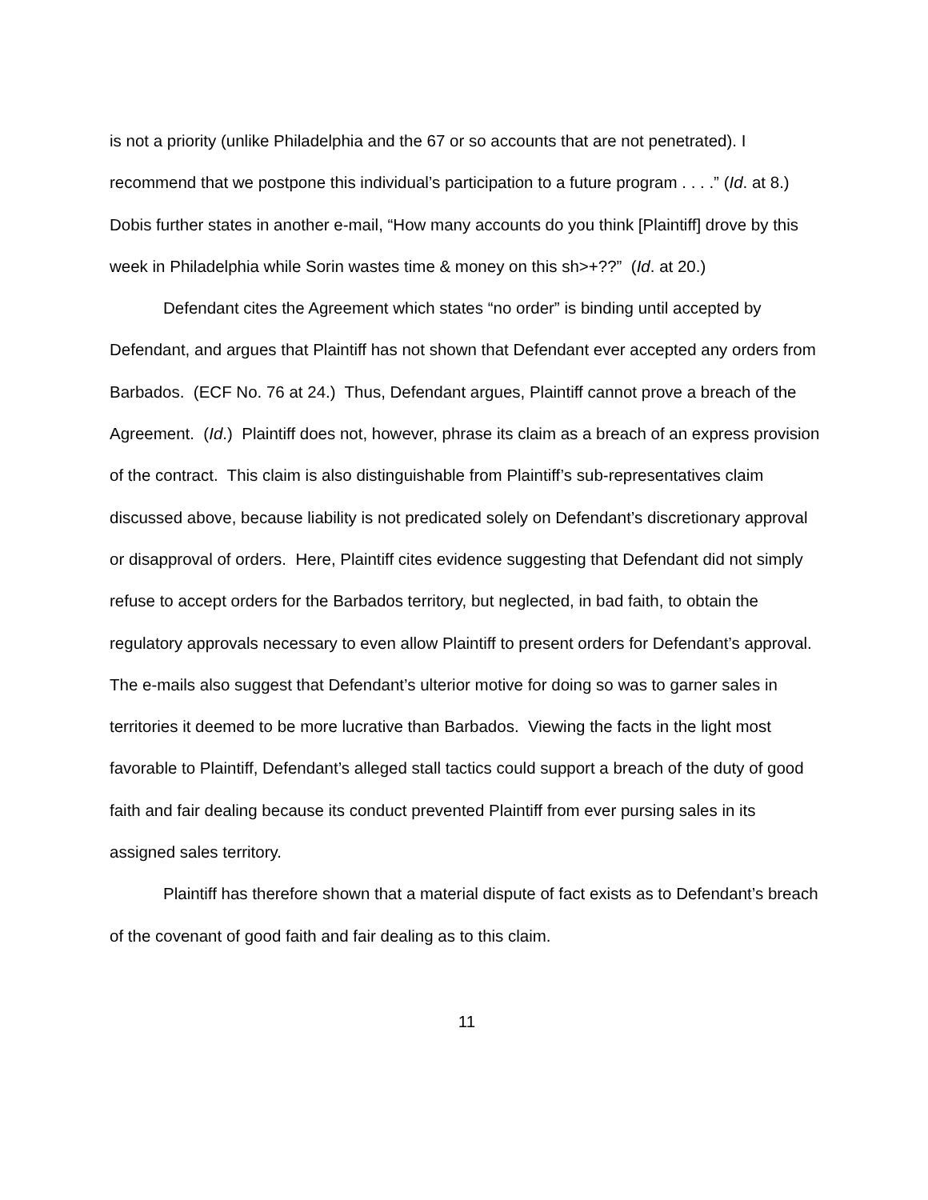is not a priority (unlike Philadelphia and the 67 or so accounts that are not penetrated). I recommend that we postpone this individual’s participation to a future program . . . .” (Id. at 8.) Dobis further states in another e-mail, “How many accounts do you think [Plaintiff] drove by this week in Philadelphia while Sorin wastes time & money on this sh>+??” (Id. at 20.)
Defendant cites the Agreement which states “no order” is binding until accepted by Defendant, and argues that Plaintiff has not shown that Defendant ever accepted any orders from Barbados. (ECF No. 76 at 24.) Thus, Defendant argues, Plaintiff cannot prove a breach of the Agreement. (Id.) Plaintiff does not, however, phrase its claim as a breach of an express provision of the contract. This claim is also distinguishable from Plaintiff’s sub-representatives claim discussed above, because liability is not predicated solely on Defendant’s discretionary approval or disapproval of orders. Here, Plaintiff cites evidence suggesting that Defendant did not simply refuse to accept orders for the Barbados territory, but neglected, in bad faith, to obtain the regulatory approvals necessary to even allow Plaintiff to present orders for Defendant’s approval. The e-mails also suggest that Defendant’s ulterior motive for doing so was to garner sales in territories it deemed to be more lucrative than Barbados. Viewing the facts in the light most favorable to Plaintiff, Defendant’s alleged stall tactics could support a breach of the duty of good faith and fair dealing because its conduct prevented Plaintiff from ever pursing sales in its assigned sales territory.
Plaintiff has therefore shown that a material dispute of fact exists as to Defendant’s breach of the covenant of good faith and fair dealing as to this claim.
11